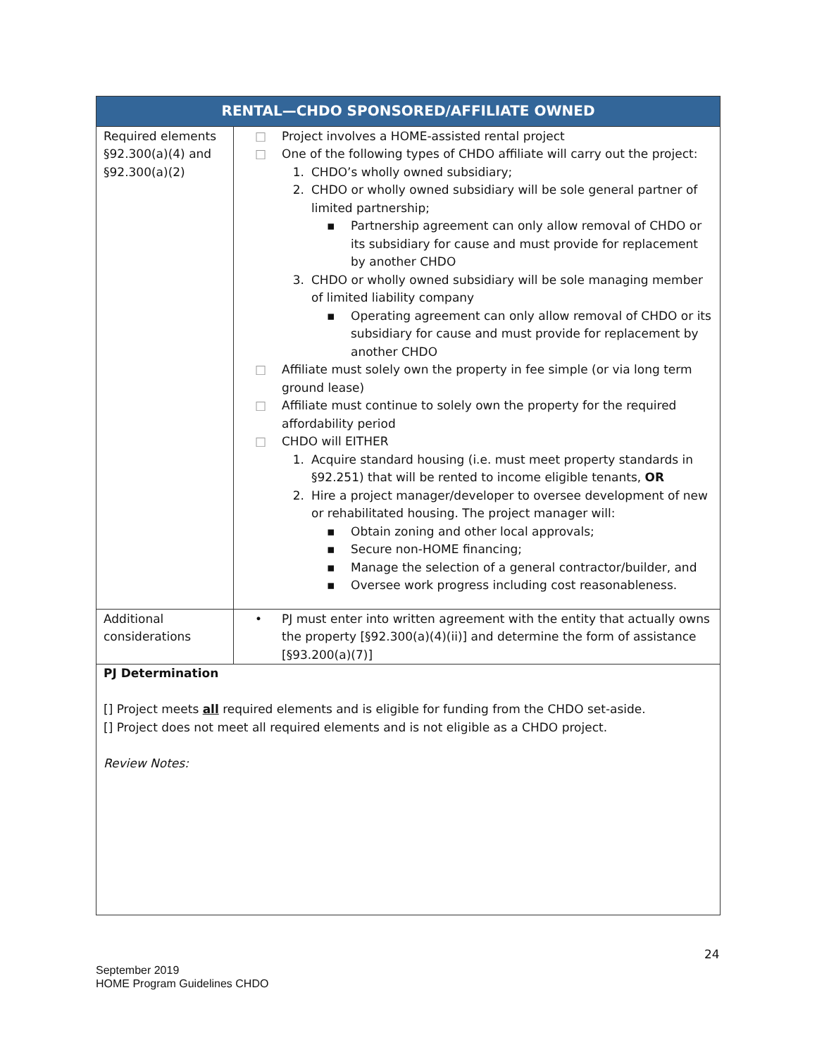| RENTAL—CHDO SPONSORED/AFFILIATE OWNED | |
| --- | --- |
| Required elements §92.300(a)(4) and §92.300(a)(2) | □ Project involves a HOME-assisted rental project □ One of the following types of CHDO affiliate will carry out the project: 1. CHDO’s wholly owned subsidiary; 2. CHDO or wholly owned subsidiary will be sole general partner of limited partnership; ▪ Partnership agreement can only allow removal of CHDO or its subsidiary for cause and must provide for replacement by another CHDO 3. CHDO or wholly owned subsidiary will be sole managing member of limited liability company ▪ Operating agreement can only allow removal of CHDO or its subsidiary for cause and must provide for replacement by another CHDO □ Affiliate must solely own the property in fee simple (or via long term ground lease) □ Affiliate must continue to solely own the property for the required affordability period □ CHDO will EITHER 1. Acquire standard housing (i.e. must meet property standards in §92.251) that will be rented to income eligible tenants, OR 2. Hire a project manager/developer to oversee development of new or rehabilitated housing. The project manager will: ▪ Obtain zoning and other local approvals; ▪ Secure non-HOME financing; ▪ Manage the selection of a general contractor/builder, and ▪ Oversee work progress including cost reasonableness. |
| Additional considerations | • PJ must enter into written agreement with the entity that actually owns the property [§92.300(a)(4)(ii)] and determine the form of assistance [§93.200(a)(7)] |
PJ Determination
[] Project meets all required elements and is eligible for funding from the CHDO set-aside.
[] Project does not meet all required elements and is not eligible as a CHDO project.
Review Notes:
24
September 2019
HOME Program Guidelines CHDO